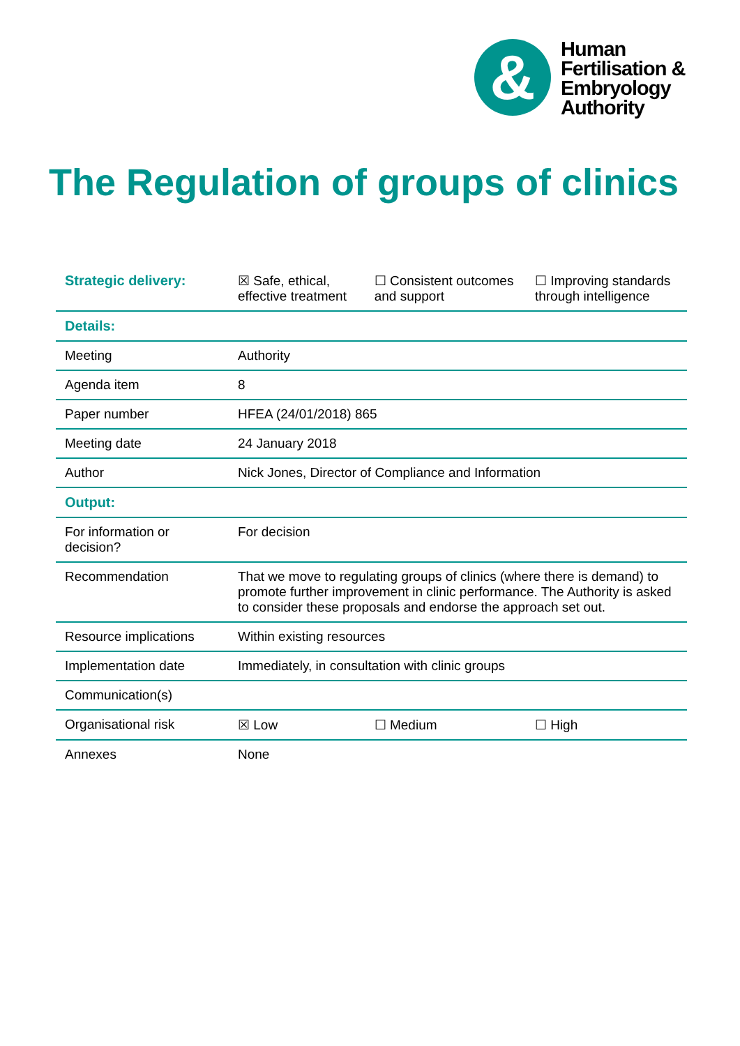&
Human
Fertilisation &
Embryology
Authority
The Regulation of groups of clinics
| Strategic delivery: | ☒ Safe, ethical, effective treatment | ☐ Consistent outcomes and support | ☐ Improving standards through intelligence |
| Details: | | | |
| Meeting | Authority | | |
| Agenda item | 8 | | |
| Paper number | HFEA (24/01/2018) 865 | | |
| Meeting date | 24 January 2018 | | |
| Author | Nick Jones, Director of Compliance and Information | | |
| Output: | | | |
| For information or decision? | For decision | | |
| Recommendation | That we move to regulating groups of clinics (where there is demand) to promote further improvement in clinic performance. The Authority is asked to consider these proposals and endorse the approach set out. | | |
| Resource implications | Within existing resources | | |
| Implementation date | Immediately, in consultation with clinic groups | | |
| Communication(s) | | | |
| Organisational risk | ☒ Low | ☐ Medium | ☐ High |
| Annexes | None | | |